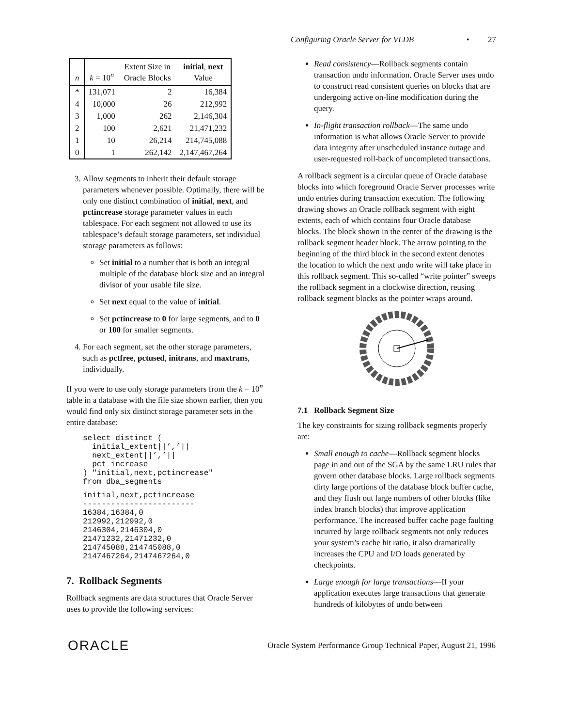Configuring Oracle Server for VLDB • 27
| n | k = 10<sup>n</sup> | Extent Size in Oracle Blocks | initial , next Value |
| --- | --- | --- | --- |
| * | 131,071 | 2 | 16,384 |
| 4 | 10,000 | 26 | 212,992 |
| 3 | 1,000 | 262 | 2,146,304 |
| 2 | 100 | 2,621 | 21,471,232 |
| 1 | 10 | 26,214 | 214,745,088 |
| 0 | 1 | 262,142 | 2,147,467,264 |
3. Allow segments to inherit their default storage parameters whenever possible. Optimally, there will be only one distinct combination of initial, next, and pctincrease storage parameter values in each tablespace. For each segment not allowed to use its tablespace’s default storage parameters, set individual storage parameters as follows:
Set initial to a number that is both an integral multiple of the database block size and an integral divisor of your usable file size.
Set next equal to the value of initial.
Set pctincrease to 0 for large segments, and to 0 or 100 for smaller segments.
4. For each segment, set the other storage parameters, such as pctfree, pctused, initrans, and maxtrans, individually.
If you were to use only storage parameters from the k = 10<sup>n</sup> table in a database with the file size shown earlier, then you would find only six distinct storage parameter sets in the entire database:
select distinct (
  initial_extent||’,’||
  next_extent||’,’||
  pct_increase
) "initial,next,pctincrease"
from dba_segments
initial,next,pctincrease
------------------------
16384,16384,0
212992,212992,0
2146304,2146304,0
21471232,21471232,0
214745088,214745088,0
2147467264,2147467264,0
7. Rollback Segments
Rollback segments are data structures that Oracle Server uses to provide the following services:
Read consistency—Rollback segments contain transaction undo information. Oracle Server uses undo to construct read consistent queries on blocks that are undergoing active on-line modification during the query.
In-flight transaction rollback—The same undo information is what allows Oracle Server to provide data integrity after unscheduled instance outage and user-requested roll-back of uncompleted transactions.
A rollback segment is a circular queue of Oracle database blocks into which foreground Oracle Server processes write undo entries during transaction execution. The following drawing shows an Oracle rollback segment with eight extents, each of which contains four Oracle database blocks. The block shown in the center of the drawing is the rollback segment header block. The arrow pointing to the beginning of the third block in the second extent denotes the location to which the next undo write will take place in this rollback segment. This so-called “write pointer” sweeps the rollback segment in a clockwise direction, reusing rollback segment blocks as the pointer wraps around.
7.1 Rollback Segment Size
The key constraints for sizing rollback segments properly are:
Small enough to cache—Rollback segment blocks page in and out of the SGA by the same LRU rules that govern other database blocks. Large rollback segments dirty large portions of the database block buffer cache, and they flush out large numbers of other blocks (like index branch blocks) that improve application performance. The increased buffer cache page faulting incurred by large rollback segments not only reduces your system’s cache hit ratio, it also dramatically increases the CPU and I/O loads generated by checkpoints.
Large enough for large transactions—If your application executes large transactions that generate hundreds of kilobytes of undo between
ORACLE Oracle System Performance Group Technical Paper, August 21, 1996